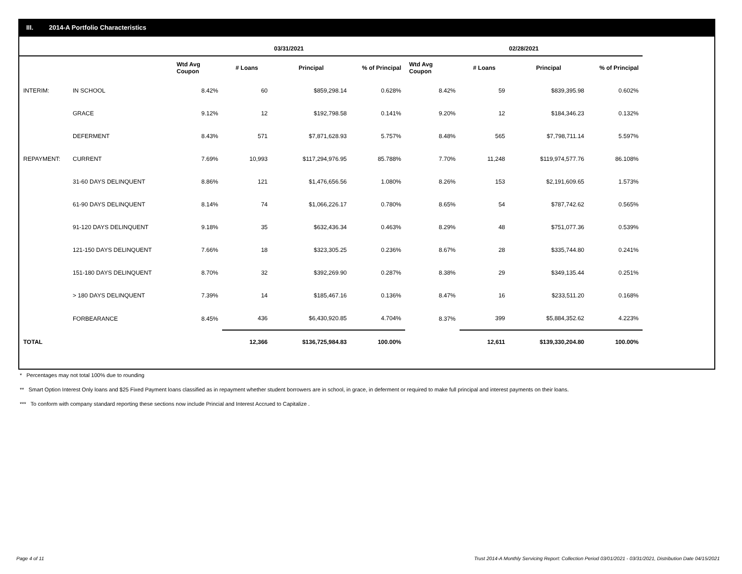III. 2014-A Portfolio Characteristics
| | | 03/31/2021 | | | | 02/28/2021 | | | |
| --- | --- | --- | --- | --- | --- | --- | --- | --- | --- |
| | | Wtd Avg Coupon | # Loans | Principal | % of Principal | Wtd Avg Coupon | # Loans | Principal | % of Principal |
| INTERIM: | IN SCHOOL | 8.42% | 60 | $859,298.14 | 0.628% | 8.42% | 59 | $839,395.98 | 0.602% |
| | GRACE | 9.12% | 12 | $192,798.58 | 0.141% | 9.20% | 12 | $184,346.23 | 0.132% |
| | DEFERMENT | 8.43% | 571 | $7,871,628.93 | 5.757% | 8.48% | 565 | $7,798,711.14 | 5.597% |
| REPAYMENT: | CURRENT | 7.69% | 10,993 | $117,294,976.95 | 85.788% | 7.70% | 11,248 | $119,974,577.76 | 86.108% |
| | 31-60 DAYS DELINQUENT | 8.86% | 121 | $1,476,656.56 | 1.080% | 8.26% | 153 | $2,191,609.65 | 1.573% |
| | 61-90 DAYS DELINQUENT | 8.14% | 74 | $1,066,226.17 | 0.780% | 8.65% | 54 | $787,742.62 | 0.565% |
| | 91-120 DAYS DELINQUENT | 9.18% | 35 | $632,436.34 | 0.463% | 8.29% | 48 | $751,077.36 | 0.539% |
| | 121-150 DAYS DELINQUENT | 7.66% | 18 | $323,305.25 | 0.236% | 8.67% | 28 | $335,744.80 | 0.241% |
| | 151-180 DAYS DELINQUENT | 8.70% | 32 | $392,269.90 | 0.287% | 8.38% | 29 | $349,135.44 | 0.251% |
| | > 180 DAYS DELINQUENT | 7.39% | 14 | $185,467.16 | 0.136% | 8.47% | 16 | $233,511.20 | 0.168% |
| | FORBEARANCE | 8.45% | 436 | $6,430,920.85 | 4.704% | 8.37% | 399 | $5,884,352.62 | 4.223% |
| TOTAL | | | 12,366 | $136,725,984.83 | 100.00% | | 12,611 | $139,330,204.80 | 100.00% |
* Percentages may not total 100% due to rounding
** Smart Option Interest Only loans and $25 Fixed Payment loans classified as in repayment whether student borrowers are in school, in grace, in deferment or required to make full principal and interest payments on their loans.
*** To conform with company standard reporting these sections now include Princial and Interest Accrued to Capitalize .
Page 4 of 11
Trust 2014-A Monthly Servicing Report: Collection Period 03/01/2021 - 03/31/2021, Distribution Date 04/15/2021